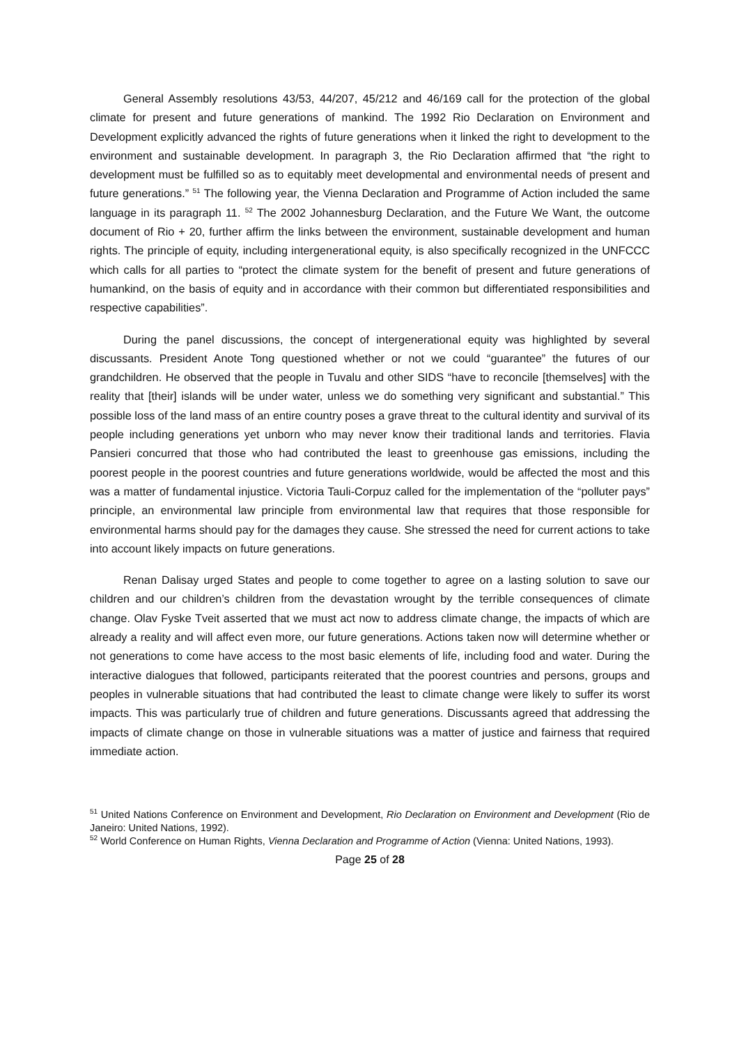General Assembly resolutions 43/53, 44/207, 45/212 and 46/169 call for the protection of the global climate for present and future generations of mankind. The 1992 Rio Declaration on Environment and Development explicitly advanced the rights of future generations when it linked the right to development to the environment and sustainable development. In paragraph 3, the Rio Declaration affirmed that “the right to development must be fulfilled so as to equitably meet developmental and environmental needs of present and future generations.” <sup>51</sup> The following year, the Vienna Declaration and Programme of Action included the same language in its paragraph 11. <sup>52</sup> The 2002 Johannesburg Declaration, and the Future We Want, the outcome document of Rio + 20, further affirm the links between the environment, sustainable development and human rights. The principle of equity, including intergenerational equity, is also specifically recognized in the UNFCCC which calls for all parties to “protect the climate system for the benefit of present and future generations of humankind, on the basis of equity and in accordance with their common but differentiated responsibilities and respective capabilities”.
During the panel discussions, the concept of intergenerational equity was highlighted by several discussants. President Anote Tong questioned whether or not we could “guarantee” the futures of our grandchildren. He observed that the people in Tuvalu and other SIDS “have to reconcile [themselves] with the reality that [their] islands will be under water, unless we do something very significant and substantial.” This possible loss of the land mass of an entire country poses a grave threat to the cultural identity and survival of its people including generations yet unborn who may never know their traditional lands and territories. Flavia Pansieri concurred that those who had contributed the least to greenhouse gas emissions, including the poorest people in the poorest countries and future generations worldwide, would be affected the most and this was a matter of fundamental injustice. Victoria Tauli-Corpuz called for the implementation of the “polluter pays” principle, an environmental law principle from environmental law that requires that those responsible for environmental harms should pay for the damages they cause. She stressed the need for current actions to take into account likely impacts on future generations.
Renan Dalisay urged States and people to come together to agree on a lasting solution to save our children and our children’s children from the devastation wrought by the terrible consequences of climate change. Olav Fyske Tveit asserted that we must act now to address climate change, the impacts of which are already a reality and will affect even more, our future generations. Actions taken now will determine whether or not generations to come have access to the most basic elements of life, including food and water. During the interactive dialogues that followed, participants reiterated that the poorest countries and persons, groups and peoples in vulnerable situations that had contributed the least to climate change were likely to suffer its worst impacts. This was particularly true of children and future generations. Discussants agreed that addressing the impacts of climate change on those in vulnerable situations was a matter of justice and fairness that required immediate action.
<sup>51</sup> United Nations Conference on Environment and Development, Rio Declaration on Environment and Development (Rio de Janeiro: United Nations, 1992).
<sup>52</sup> World Conference on Human Rights, Vienna Declaration and Programme of Action (Vienna: United Nations, 1993).
Page 25 of 28